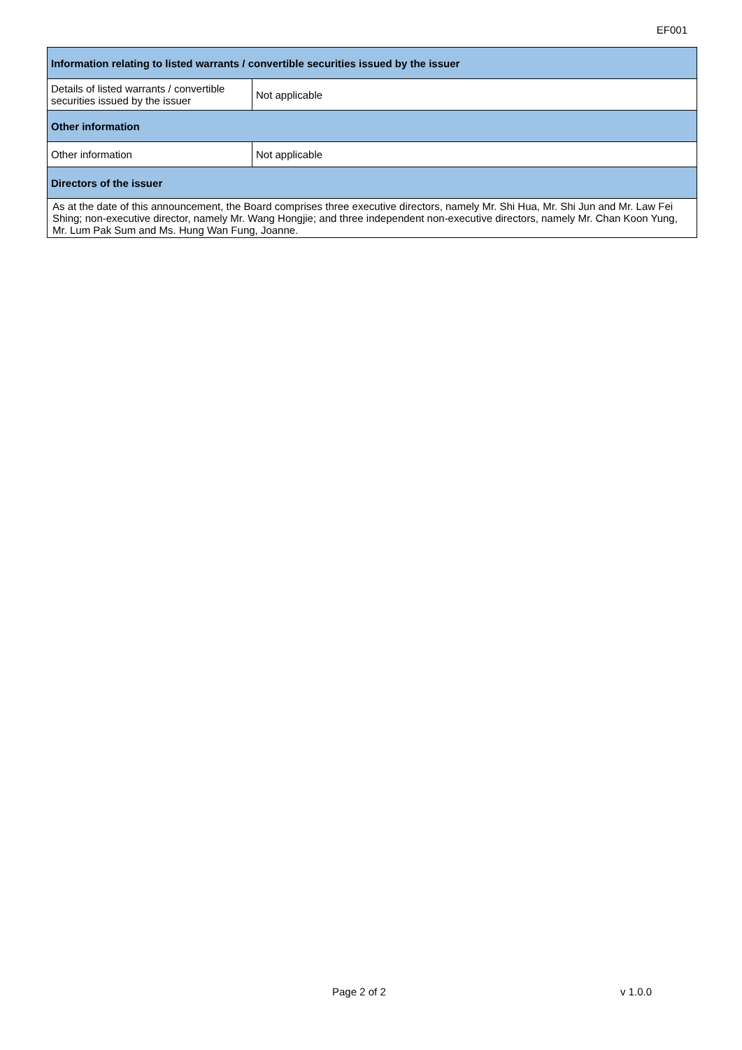EF001
| Information relating to listed warrants / convertible securities issued by the issuer | |
| --- | --- |
| Details of listed warrants / convertible securities issued by the issuer | Not applicable |
| Other information | |
| Other information | Not applicable |
| Directors of the issuer | |
| As at the date of this announcement, the Board comprises three executive directors, namely Mr. Shi Hua, Mr. Shi Jun and Mr. Law Fei Shing; non-executive director, namely Mr. Wang Hongjie; and three independent non-executive directors, namely Mr. Chan Koon Yung, Mr. Lum Pak Sum and Ms. Hung Wan Fung, Joanne. | |
Page 2 of 2 v 1.0.0